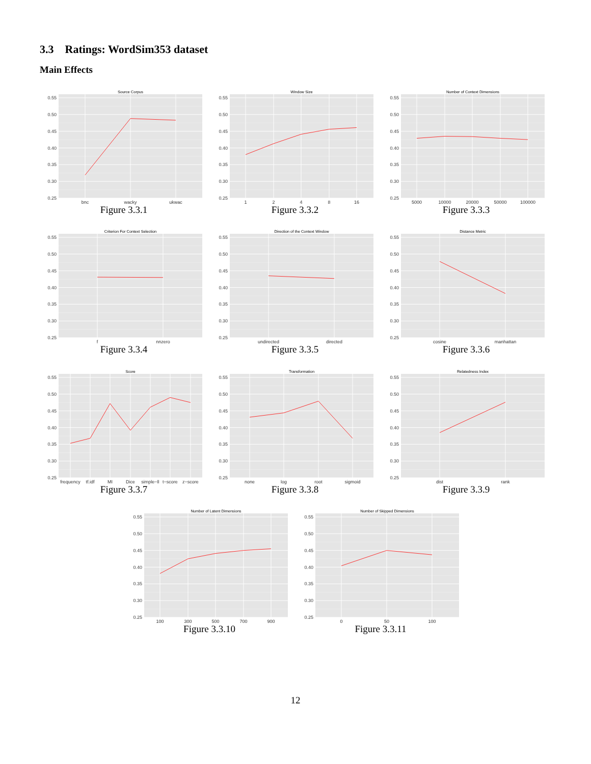3.3 Ratings: WordSim353 dataset
Main Effects
Source Corpus
0.55
0.50
0.45
0.40
0.35
0.30
0.25
bnc
wacky
ukwac
Figure 3.3.1
Window Size
0.55
0.50
0.45
0.40
0.35
0.30
0.25
1
2
4
8
16
Figure 3.3.2
Number of Context Dimensions
0.55
0.50
0.45
0.40
0.35
0.30
0.25
5000
10000
20000
50000
100000
Figure 3.3.3
Criterion For Context Selection
0.55
0.50
0.45
0.40
0.35
0.30
0.25
f
nnzero
Figure 3.3.4
Direction of the Context Window
0.55
0.50
0.45
0.40
0.35
0.30
0.25
undirected
directed
Figure 3.3.5
Distance Metric
0.55
0.50
0.45
0.40
0.35
0.30
0.25
cosine
manhattan
Figure 3.3.6
Score
0.55
0.50
0.45
0.40
0.35
0.30
0.25
frequency
tf.idf
MI
Dice
simple−ll
t−score
z−score
Figure 3.3.7
Transformation
0.55
0.50
0.45
0.40
0.35
0.30
0.25
none
log
root
sigmoid
Figure 3.3.8
Relatedness Index
0.55
0.50
0.45
0.40
0.35
0.30
0.25
dist
rank
Figure 3.3.9
Number of Latent Dimensions
0.55
0.50
0.45
0.40
0.35
0.30
0.25
100
300
500
700
900
Figure 3.3.10
Number of Skipped Dimensions
0.55
0.50
0.45
0.40
0.35
0.30
0.25
0
50
100
Figure 3.3.11
12